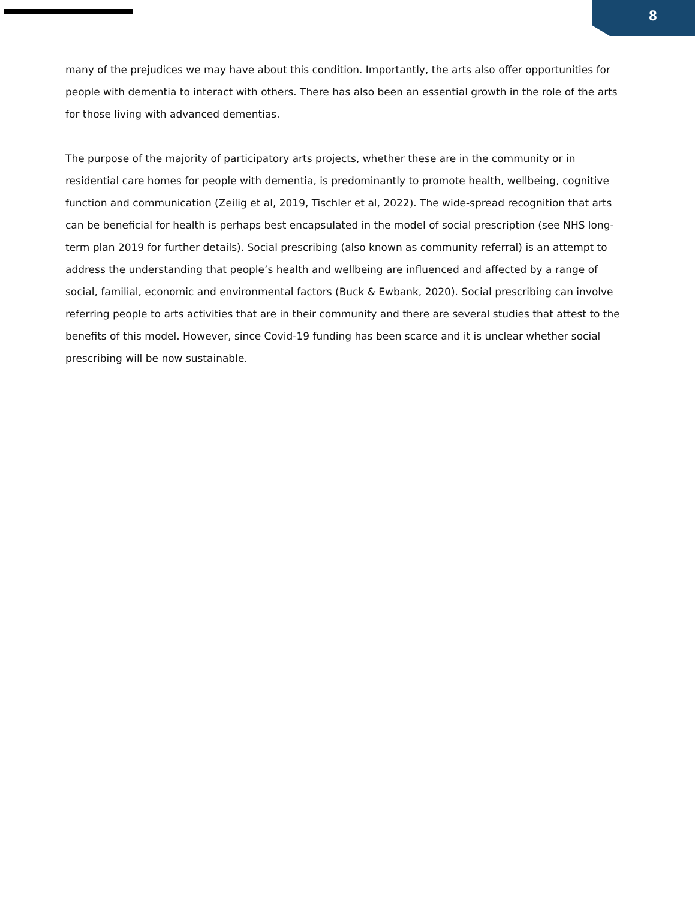8
many of the prejudices we may have about this condition. Importantly, the arts also offer opportunities for people with dementia to interact with others. There has also been an essential growth in the role of the arts for those living with advanced dementias.
The purpose of the majority of participatory arts projects, whether these are in the community or in residential care homes for people with dementia, is predominantly to promote health, wellbeing, cognitive function and communication (Zeilig et al, 2019, Tischler et al, 2022). The wide-spread recognition that arts can be beneficial for health is perhaps best encapsulated in the model of social prescription (see NHS long-term plan 2019 for further details). Social prescribing (also known as community referral) is an attempt to address the understanding that people’s health and wellbeing are influenced and affected by a range of social, familial, economic and environmental factors (Buck & Ewbank, 2020). Social prescribing can involve referring people to arts activities that are in their community and there are several studies that attest to the benefits of this model. However, since Covid-19 funding has been scarce and it is unclear whether social prescribing will be now sustainable.